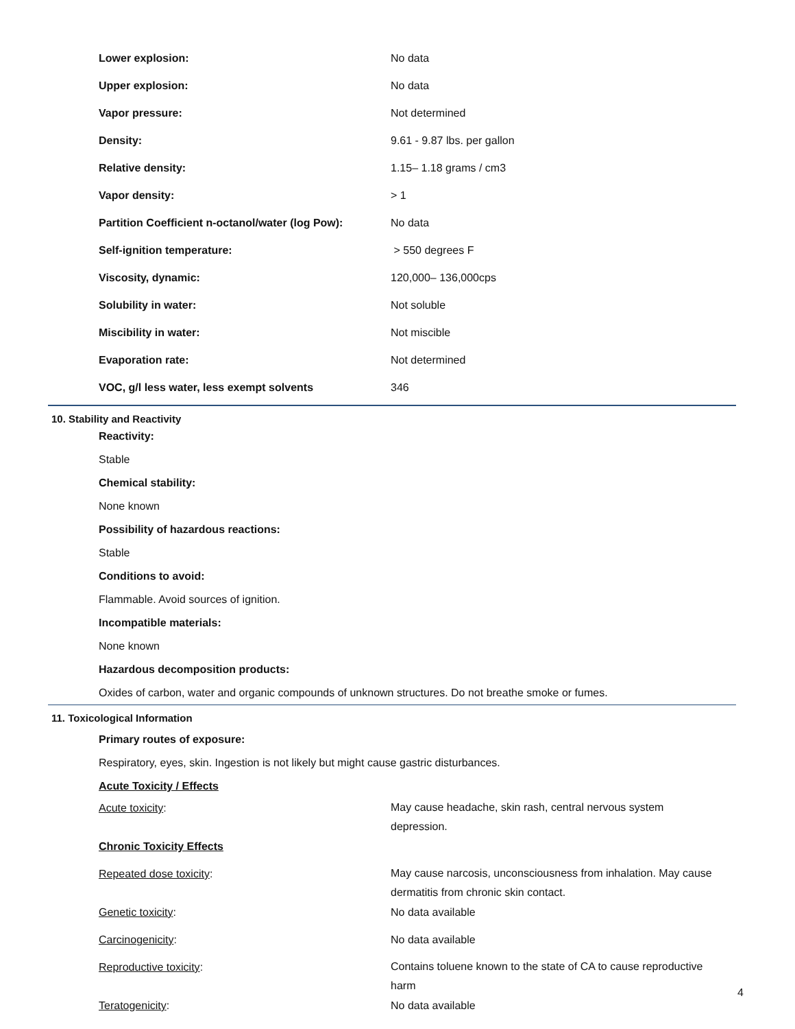| Lower explosion: | No data |
| Upper explosion: | No data |
| Vapor pressure: | Not determined |
| Density: | 9.61 - 9.87 lbs. per gallon |
| Relative density: | 1.15– 1.18 grams / cm3 |
| Vapor density: | > 1 |
| Partition Coefficient n-octanol/water (log Pow): | No data |
| Self-ignition temperature: | > 550 degrees F |
| Viscosity, dynamic: | 120,000– 136,000cps |
| Solubility in water: | Not soluble |
| Miscibility in water: | Not miscible |
| Evaporation rate: | Not determined |
| VOC, g/l less water, less exempt solvents | 346 |
10. Stability and Reactivity
Reactivity:
Stable
Chemical stability:
None known
Possibility of hazardous reactions:
Stable
Conditions to avoid:
Flammable. Avoid sources of ignition.
Incompatible materials:
None known
Hazardous decomposition products:
Oxides of carbon, water and organic compounds of unknown structures. Do not breathe smoke or fumes.
11. Toxicological Information
Primary routes of exposure:
Respiratory, eyes, skin. Ingestion is not likely but might cause gastric disturbances.
Acute Toxicity / Effects
| Acute toxicity : | May cause headache, skin rash, central nervous system depression. |
| Chronic Toxicity Effects | |
| Repeated dose toxicity : | May cause narcosis, unconsciousness from inhalation. May cause dermatitis from chronic skin contact. |
| Genetic toxicity : | No data available |
| Carcinogenicity : | No data available |
| Reproductive toxicity : | Contains toluene known to the state of CA to cause reproductive harm |
| Teratogenicity : | No data available |
4